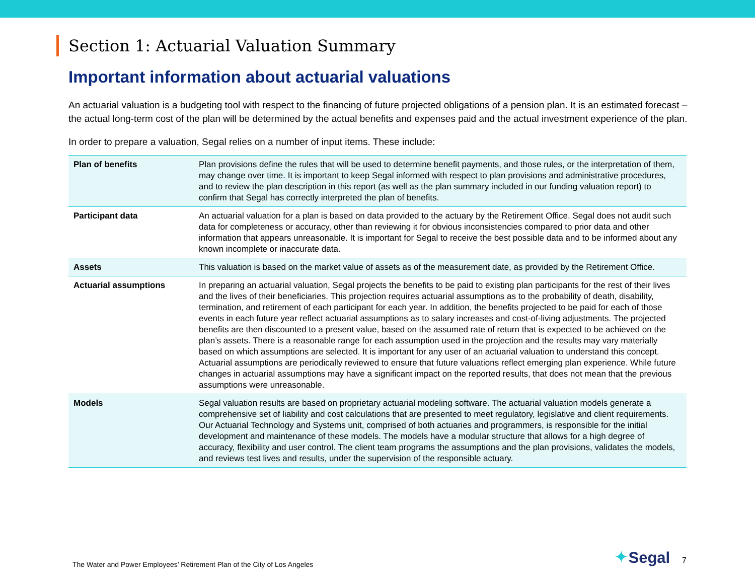Section 1: Actuarial Valuation Summary
Important information about actuarial valuations
An actuarial valuation is a budgeting tool with respect to the financing of future projected obligations of a pension plan. It is an estimated forecast – the actual long-term cost of the plan will be determined by the actual benefits and expenses paid and the actual investment experience of the plan.
In order to prepare a valuation, Segal relies on a number of input items. These include:
| Plan of benefits | Plan provisions define the rules that will be used to determine benefit payments, and those rules, or the interpretation of them, may change over time. It is important to keep Segal informed with respect to plan provisions and administrative procedures, and to review the plan description in this report (as well as the plan summary included in our funding valuation report) to confirm that Segal has correctly interpreted the plan of benefits. |
| Participant data | An actuarial valuation for a plan is based on data provided to the actuary by the Retirement Office. Segal does not audit such data for completeness or accuracy, other than reviewing it for obvious inconsistencies compared to prior data and other information that appears unreasonable. It is important for Segal to receive the best possible data and to be informed about any known incomplete or inaccurate data. |
| Assets | This valuation is based on the market value of assets as of the measurement date, as provided by the Retirement Office. |
| Actuarial assumptions | In preparing an actuarial valuation, Segal projects the benefits to be paid to existing plan participants for the rest of their lives and the lives of their beneficiaries. This projection requires actuarial assumptions as to the probability of death, disability, termination, and retirement of each participant for each year. In addition, the benefits projected to be paid for each of those events in each future year reflect actuarial assumptions as to salary increases and cost-of-living adjustments. The projected benefits are then discounted to a present value, based on the assumed rate of return that is expected to be achieved on the plan’s assets. There is a reasonable range for each assumption used in the projection and the results may vary materially based on which assumptions are selected. It is important for any user of an actuarial valuation to understand this concept. Actuarial assumptions are periodically reviewed to ensure that future valuations reflect emerging plan experience. While future changes in actuarial assumptions may have a significant impact on the reported results, that does not mean that the previous assumptions were unreasonable. |
| Models | Segal valuation results are based on proprietary actuarial modeling software. The actuarial valuation models generate a comprehensive set of liability and cost calculations that are presented to meet regulatory, legislative and client requirements. Our Actuarial Technology and Systems unit, comprised of both actuaries and programmers, is responsible for the initial development and maintenance of these models. The models have a modular structure that allows for a high degree of accuracy, flexibility and user control. The client team programs the assumptions and the plan provisions, validates the models, and reviews test lives and results, under the supervision of the responsible actuary. |
The Water and Power Employees’ Retirement Plan of the City of Los Angeles ✦Segal 7